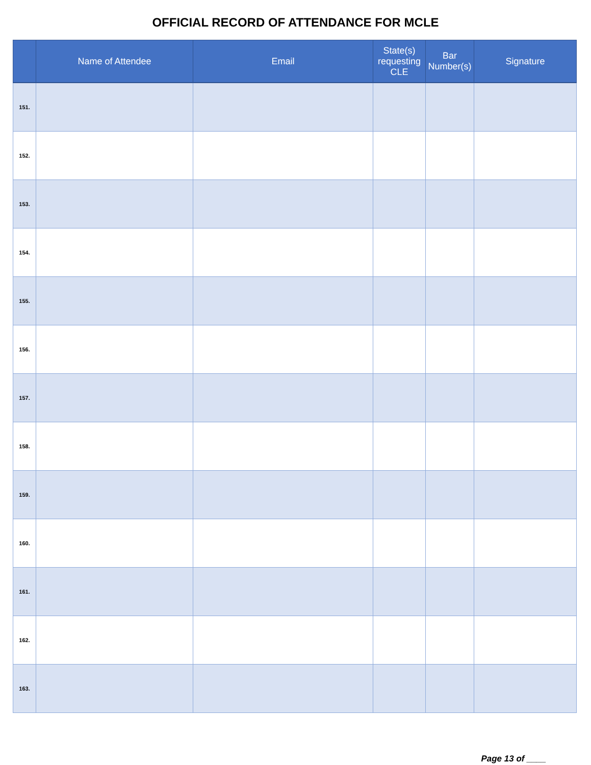OFFICIAL RECORD OF ATTENDANCE FOR MCLE
| | Name of Attendee | Email | State(s) requesting CLE | Bar Number(s) | Signature |
| --- | --- | --- | --- | --- | --- |
| 151. | | | | | |
| 152. | | | | | |
| 153. | | | | | |
| 154. | | | | | |
| 155. | | | | | |
| 156. | | | | | |
| 157. | | | | | |
| 158. | | | | | |
| 159. | | | | | |
| 160. | | | | | |
| 161. | | | | | |
| 162. | | | | | |
| 163. | | | | | |
Page 13 of ____